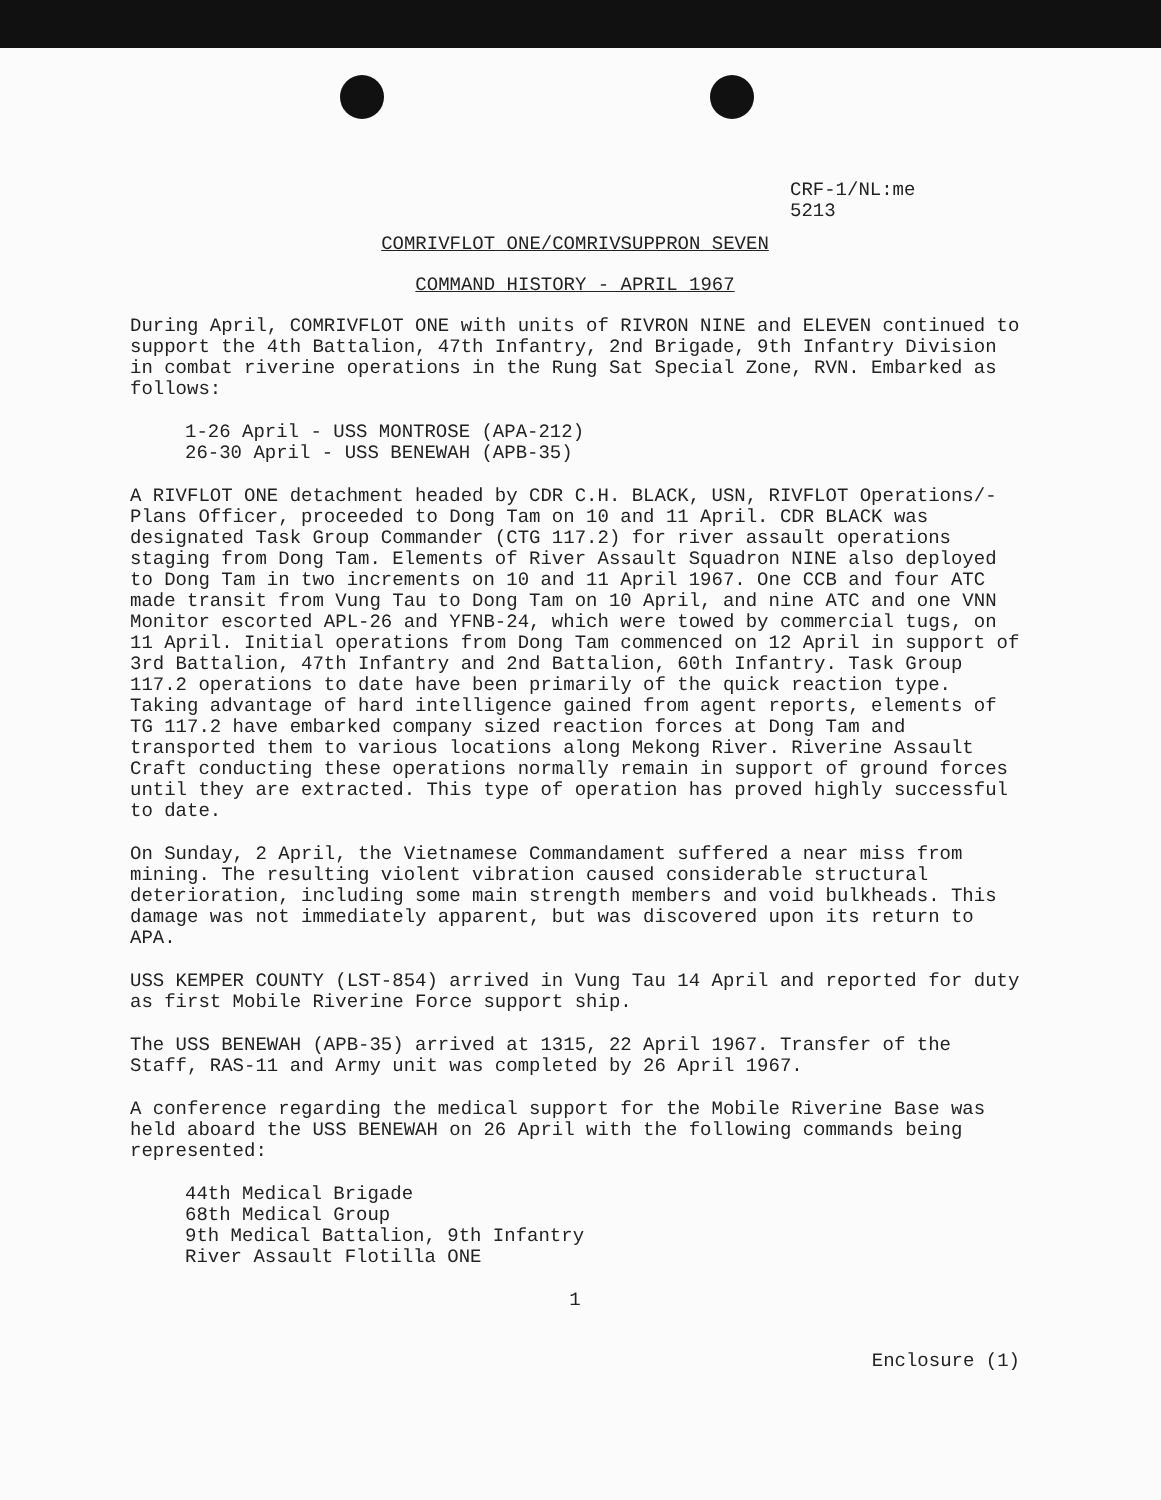CRF-1/NL:me
5213
COMRIVFLOT ONE/COMRIVSUPPRON SEVEN
COMMAND HISTORY - APRIL 1967
During April, COMRIVFLOT ONE with units of RIVRON NINE and ELEVEN continued to support the 4th Battalion, 47th Infantry, 2nd Brigade, 9th Infantry Division in combat riverine operations in the Rung Sat Special Zone, RVN. Embarked as follows:
1-26 April - USS MONTROSE (APA-212)
26-30 April - USS BENEWAH (APB-35)
A RIVFLOT ONE detachment headed by CDR C.H. BLACK, USN, RIVFLOT Operations/-Plans Officer, proceeded to Dong Tam on 10 and 11 April. CDR BLACK was designated Task Group Commander (CTG 117.2) for river assault operations staging from Dong Tam. Elements of River Assault Squadron NINE also deployed to Dong Tam in two increments on 10 and 11 April 1967. One CCB and four ATC made transit from Vung Tau to Dong Tam on 10 April, and nine ATC and one VNN Monitor escorted APL-26 and YFNB-24, which were towed by commercial tugs, on 11 April. Initial operations from Dong Tam commenced on 12 April in support of 3rd Battalion, 47th Infantry and 2nd Battalion, 60th Infantry. Task Group 117.2 operations to date have been primarily of the quick reaction type. Taking advantage of hard intelligence gained from agent reports, elements of TG 117.2 have embarked company sized reaction forces at Dong Tam and transported them to various locations along Mekong River. Riverine Assault Craft conducting these operations normally remain in support of ground forces until they are extracted. This type of operation has proved highly successful to date.
On Sunday, 2 April, the Vietnamese Commandament suffered a near miss from mining. The resulting violent vibration caused considerable structural deterioration, including some main strength members and void bulkheads. This damage was not immediately apparent, but was discovered upon its return to APA.
USS KEMPER COUNTY (LST-854) arrived in Vung Tau 14 April and reported for duty as first Mobile Riverine Force support ship.
The USS BENEWAH (APB-35) arrived at 1315, 22 April 1967. Transfer of the Staff, RAS-11 and Army unit was completed by 26 April 1967.
A conference regarding the medical support for the Mobile Riverine Base was held aboard the USS BENEWAH on 26 April with the following commands being represented:
44th Medical Brigade
68th Medical Group
9th Medical Battalion, 9th Infantry
River Assault Flotilla ONE
1
Enclosure (1)